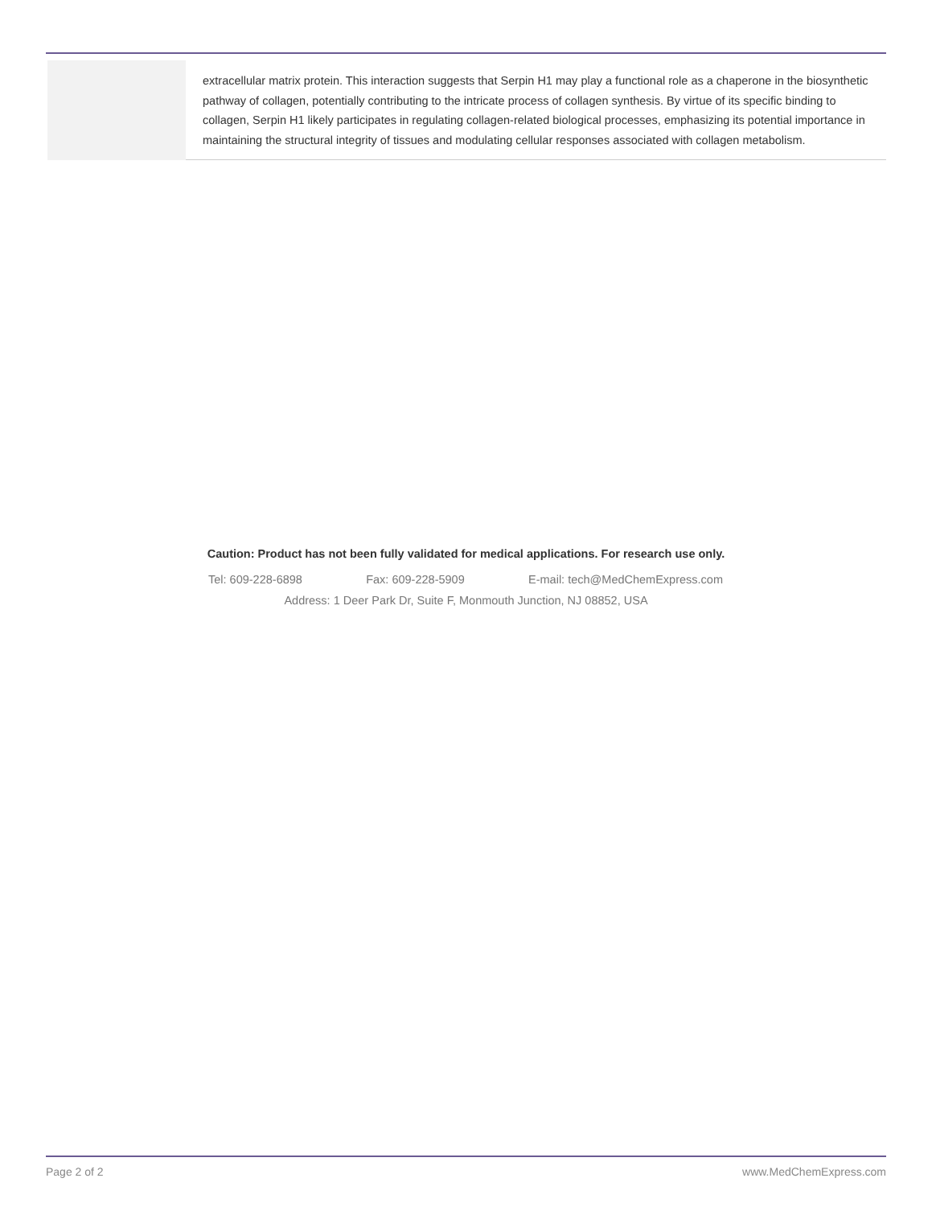| | extracellular matrix protein. This interaction suggests that Serpin H1 may play a functional role as a chaperone in the biosynthetic pathway of collagen, potentially contributing to the intricate process of collagen synthesis. By virtue of its specific binding to collagen, Serpin H1 likely participates in regulating collagen-related biological processes, emphasizing its potential importance in maintaining the structural integrity of tissues and modulating cellular responses associated with collagen metabolism. |
Caution: Product has not been fully validated for medical applications. For research use only.
Tel: 609-228-6898 Fax: 609-228-5909 E-mail: tech@MedChemExpress.com
Address: 1 Deer Park Dr, Suite F, Monmouth Junction, NJ 08852, USA
Page 2 of 2 www.MedChemExpress.com